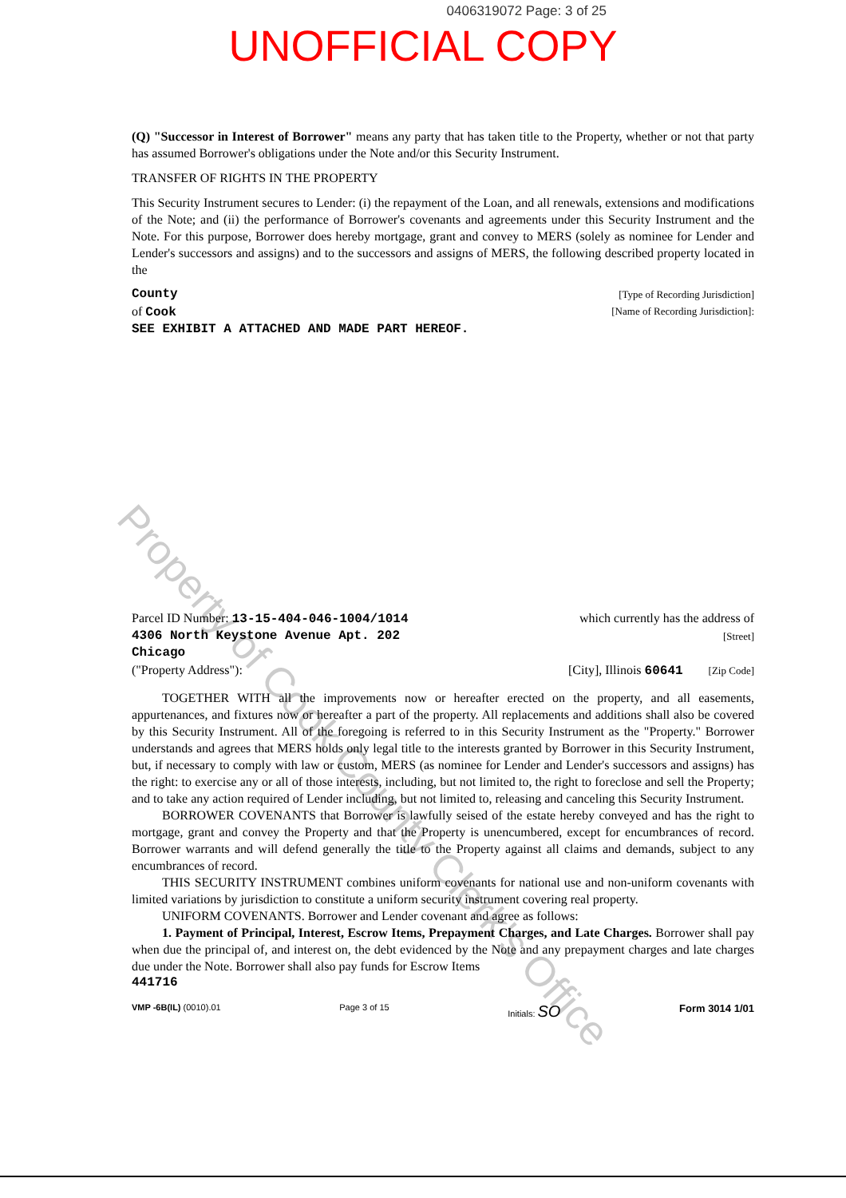0406319072 Page: 3 of 25
UNOFFICIAL COPY
(Q) "Successor in Interest of Borrower" means any party that has taken title to the Property, whether or not that party has assumed Borrower's obligations under the Note and/or this Security Instrument.
TRANSFER OF RIGHTS IN THE PROPERTY
This Security Instrument secures to Lender: (i) the repayment of the Loan, and all renewals, extensions and modifications of the Note; and (ii) the performance of Borrower's covenants and agreements under this Security Instrument and the Note. For this purpose, Borrower does hereby mortgage, grant and convey to MERS (solely as nominee for Lender and Lender's successors and assigns) and to the successors and assigns of MERS, the following described property located in the
County [Type of Recording Jurisdiction]
of Cook [Name of Recording Jurisdiction]:
SEE EXHIBIT A ATTACHED AND MADE PART HEREOF.
Parcel ID Number: 13-15-404-046-1004/1014 which currently has the address of
4306 North Keystone Avenue Apt. 202 [Street]
Chicago
("Property Address"): [City], Illinois 60641 [Zip Code]
TOGETHER WITH all the improvements now or hereafter erected on the property, and all easements, appurtenances, and fixtures now or hereafter a part of the property. All replacements and additions shall also be covered by this Security Instrument. All of the foregoing is referred to in this Security Instrument as the "Property." Borrower understands and agrees that MERS holds only legal title to the interests granted by Borrower in this Security Instrument, but, if necessary to comply with law or custom, MERS (as nominee for Lender and Lender's successors and assigns) has the right: to exercise any or all of those interests, including, but not limited to, the right to foreclose and sell the Property; and to take any action required of Lender including, but not limited to, releasing and canceling this Security Instrument.
BORROWER COVENANTS that Borrower is lawfully seised of the estate hereby conveyed and has the right to mortgage, grant and convey the Property and that the Property is unencumbered, except for encumbrances of record. Borrower warrants and will defend generally the title to the Property against all claims and demands, subject to any encumbrances of record.
THIS SECURITY INSTRUMENT combines uniform covenants for national use and non-uniform covenants with limited variations by jurisdiction to constitute a uniform security instrument covering real property.
UNIFORM COVENANTS. Borrower and Lender covenant and agree as follows:
1. Payment of Principal, Interest, Escrow Items, Prepayment Charges, and Late Charges. Borrower shall pay when due the principal of, and interest on, the debt evidenced by the Note and any prepayment charges and late charges due under the Note. Borrower shall also pay funds for Escrow Items
441716
VMP -6B(IL) (0010).01 Page 3 of 15 Initials: SO Form 3014 1/01
Property of Cook County Clerk's Office